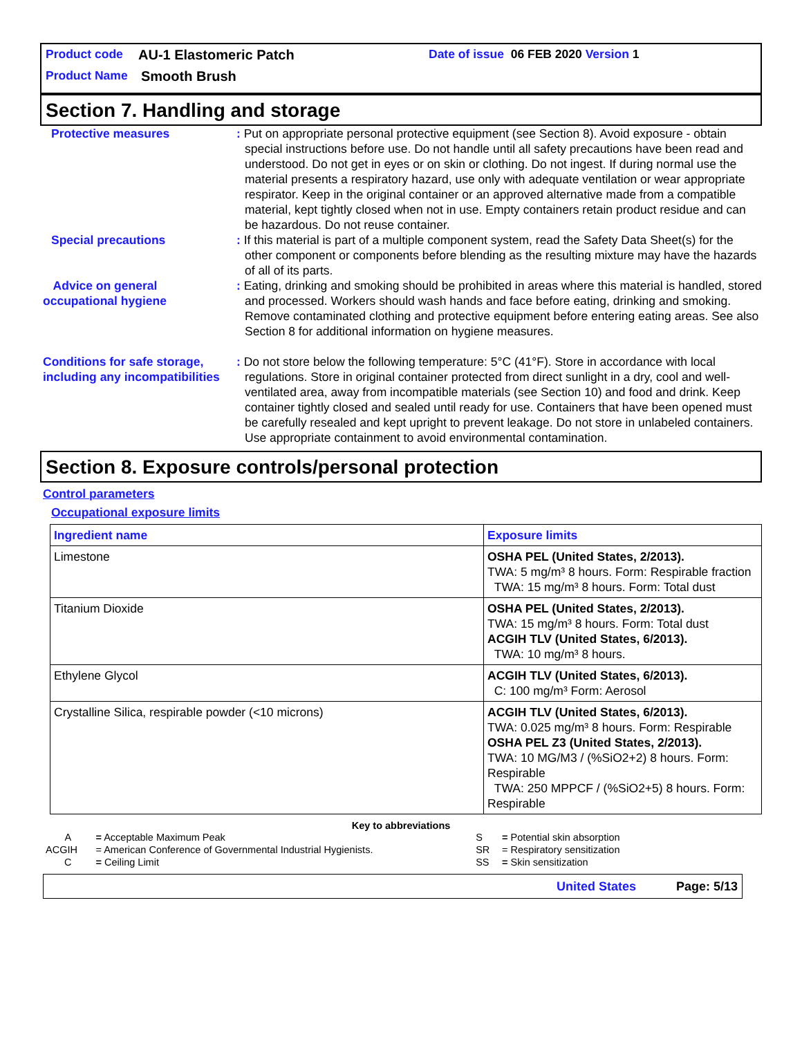Product code AU-1 Elastomeric Patch Date of issue 06 FEB 2020 Version 1
Product Name Smooth Brush
Section 7. Handling and storage
Protective measures : Put on appropriate personal protective equipment (see Section 8). Avoid exposure - obtain special instructions before use. Do not handle until all safety precautions have been read and understood. Do not get in eyes or on skin or clothing. Do not ingest. If during normal use the material presents a respiratory hazard, use only with adequate ventilation or wear appropriate respirator. Keep in the original container or an approved alternative made from a compatible material, kept tightly closed when not in use. Empty containers retain product residue and can be hazardous. Do not reuse container.
Special precautions : If this material is part of a multiple component system, read the Safety Data Sheet(s) for the other component or components before blending as the resulting mixture may have the hazards of all of its parts.
Advice on general occupational hygiene
: Eating, drinking and smoking should be prohibited in areas where this material is handled, stored and processed. Workers should wash hands and face before eating, drinking and smoking. Remove contaminated clothing and protective equipment before entering eating areas. See also Section 8 for additional information on hygiene measures.
Conditions for safe storage, including any incompatibilities
: Do not store below the following temperature: 5°C (41°F). Store in accordance with local regulations. Store in original container protected from direct sunlight in a dry, cool and well-ventilated area, away from incompatible materials (see Section 10) and food and drink. Keep container tightly closed and sealed until ready for use. Containers that have been opened must be carefully resealed and kept upright to prevent leakage. Do not store in unlabeled containers. Use appropriate containment to avoid environmental contamination.
Section 8. Exposure controls/personal protection
Control parameters
Occupational exposure limits
| Ingredient name | Exposure limits |
| --- | --- |
| Limestone | OSHA PEL (United States, 2/2013). TWA: 5 mg/m³ 8 hours. Form: Respirable fraction TWA: 15 mg/m³ 8 hours. Form: Total dust |
| Titanium Dioxide | OSHA PEL (United States, 2/2013). TWA: 15 mg/m³ 8 hours. Form: Total dust ACGIH TLV (United States, 6/2013). TWA: 10 mg/m³ 8 hours. |
| Ethylene Glycol | ACGIH TLV (United States, 6/2013). C: 100 mg/m³ Form: Aerosol |
| Crystalline Silica, respirable powder (<10 microns) | ACGIH TLV (United States, 6/2013). TWA: 0.025 mg/m³ 8 hours. Form: Respirable OSHA PEL Z3 (United States, 2/2013). TWA: 10 MG/M3 / (%SiO2+2) 8 hours. Form: Respirable TWA: 250 MPPCF / (%SiO2+5) 8 hours. Form: Respirable |
Key to abbreviations
| A | = Acceptable Maximum Peak | S | = Potential skin absorption |
| ACGIH | = American Conference of Governmental Industrial Hygienists. | SR | = Respiratory sensitization |
| C | = Ceiling Limit | SS | = Skin sensitization |
United States Page: 5/13